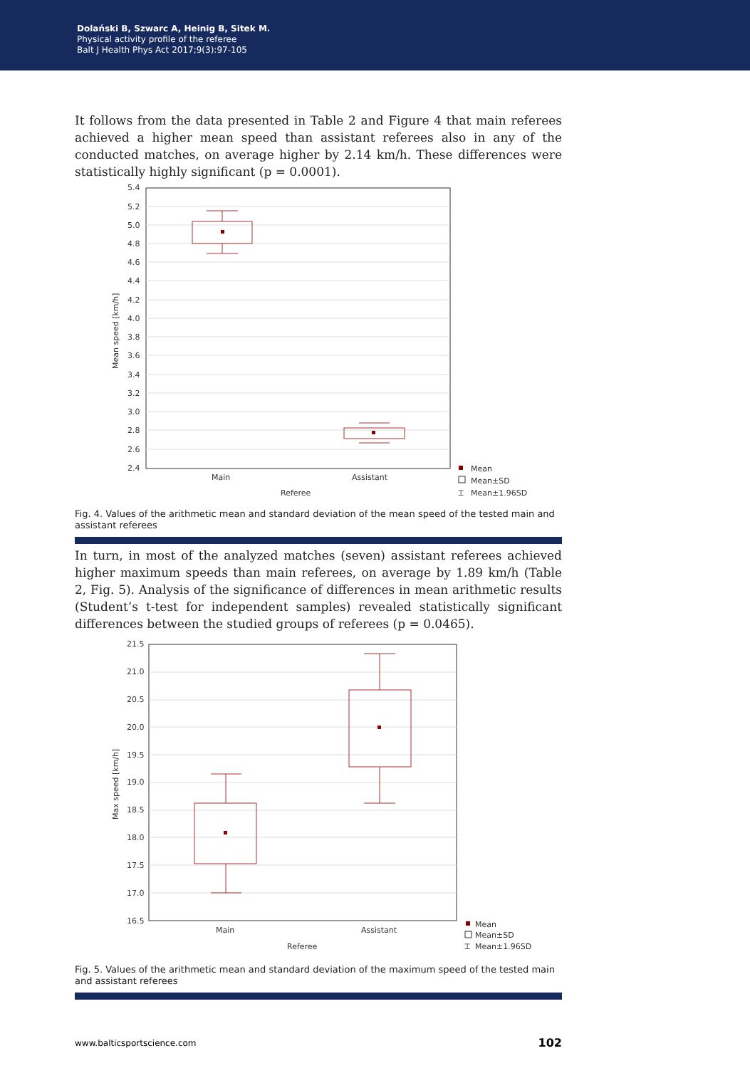Dolański B, Szwarc A, Heinig B, Sitek M.
Physical activity profile of the referee
Balt J Health Phys Act 2017;9(3):97-105
It follows from the data presented in Table 2 and Figure 4 that main referees achieved a higher mean speed than assistant referees also in any of the conducted matches, on average higher by 2.14 km/h. These differences were statistically highly significant (p = 0.0001).
5.4
5.2
5.0
4.8
4.6
4.4
4.2
4.0
3.8
3.6
3.4
3.2
3.0
2.8
2.6
2.4
Main
Assistant
Referee
Mean speed [km/h]
Mean
Mean±SD
⌶
Mean±1.96SD
Fig. 4. Values of the arithmetic mean and standard deviation of the mean speed of the tested main and assistant referees
In turn, in most of the analyzed matches (seven) assistant referees achieved higher maximum speeds than main referees, on average by 1.89 km/h (Table 2, Fig. 5). Analysis of the significance of differences in mean arithmetic results (Student’s t-test for independent samples) revealed statistically significant differences between the studied groups of referees (p = 0.0465).
21.5
21.0
20.5
20.0
19.5
19.0
18.5
18.0
17.5
17.0
16.5
Main
Assistant
Referee
Max speed [km/h]
Mean
Mean±SD
⌶
Mean±1.96SD
Fig. 5. Values of the arithmetic mean and standard deviation of the maximum speed of the tested main and assistant referees
www.balticsportscience.com 102